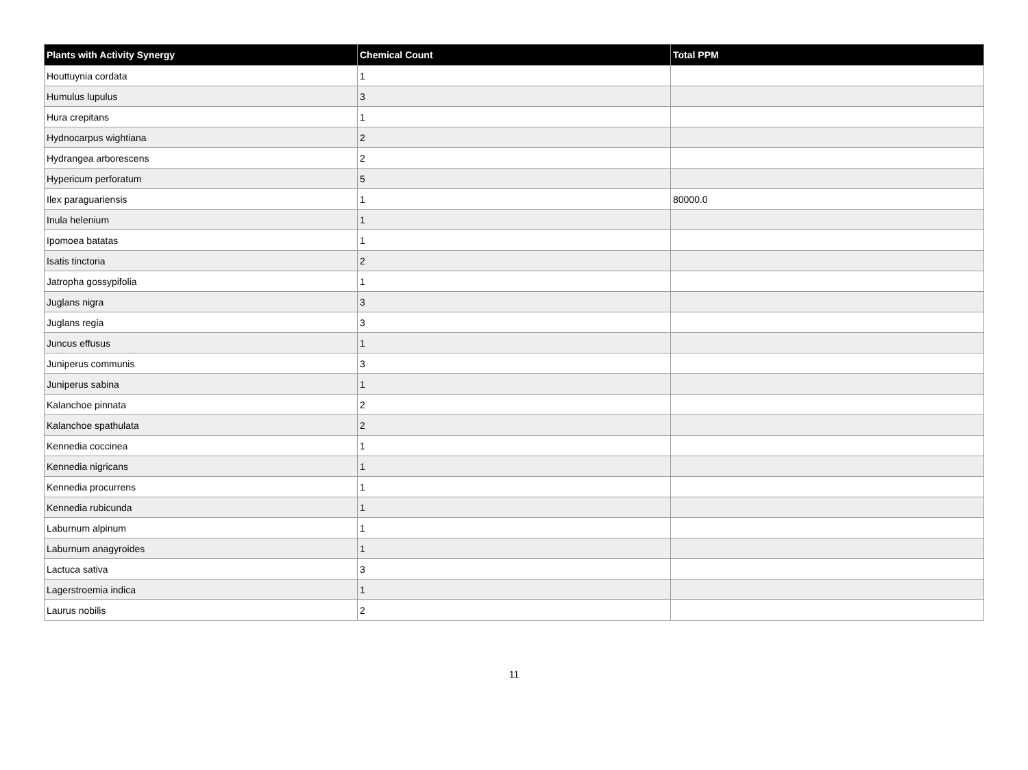| Plants with Activity Synergy | Chemical Count | Total PPM |
| --- | --- | --- |
| Houttuynia cordata | 1 | |
| Humulus lupulus | 3 | |
| Hura crepitans | 1 | |
| Hydnocarpus wightiana | 2 | |
| Hydrangea arborescens | 2 | |
| Hypericum perforatum | 5 | |
| Ilex paraguariensis | 1 | 80000.0 |
| Inula helenium | 1 | |
| Ipomoea batatas | 1 | |
| Isatis tinctoria | 2 | |
| Jatropha gossypifolia | 1 | |
| Juglans nigra | 3 | |
| Juglans regia | 3 | |
| Juncus effusus | 1 | |
| Juniperus communis | 3 | |
| Juniperus sabina | 1 | |
| Kalanchoe pinnata | 2 | |
| Kalanchoe spathulata | 2 | |
| Kennedia coccinea | 1 | |
| Kennedia nigricans | 1 | |
| Kennedia procurrens | 1 | |
| Kennedia rubicunda | 1 | |
| Laburnum alpinum | 1 | |
| Laburnum anagyroides | 1 | |
| Lactuca sativa | 3 | |
| Lagerstroemia indica | 1 | |
| Laurus nobilis | 2 | |
11